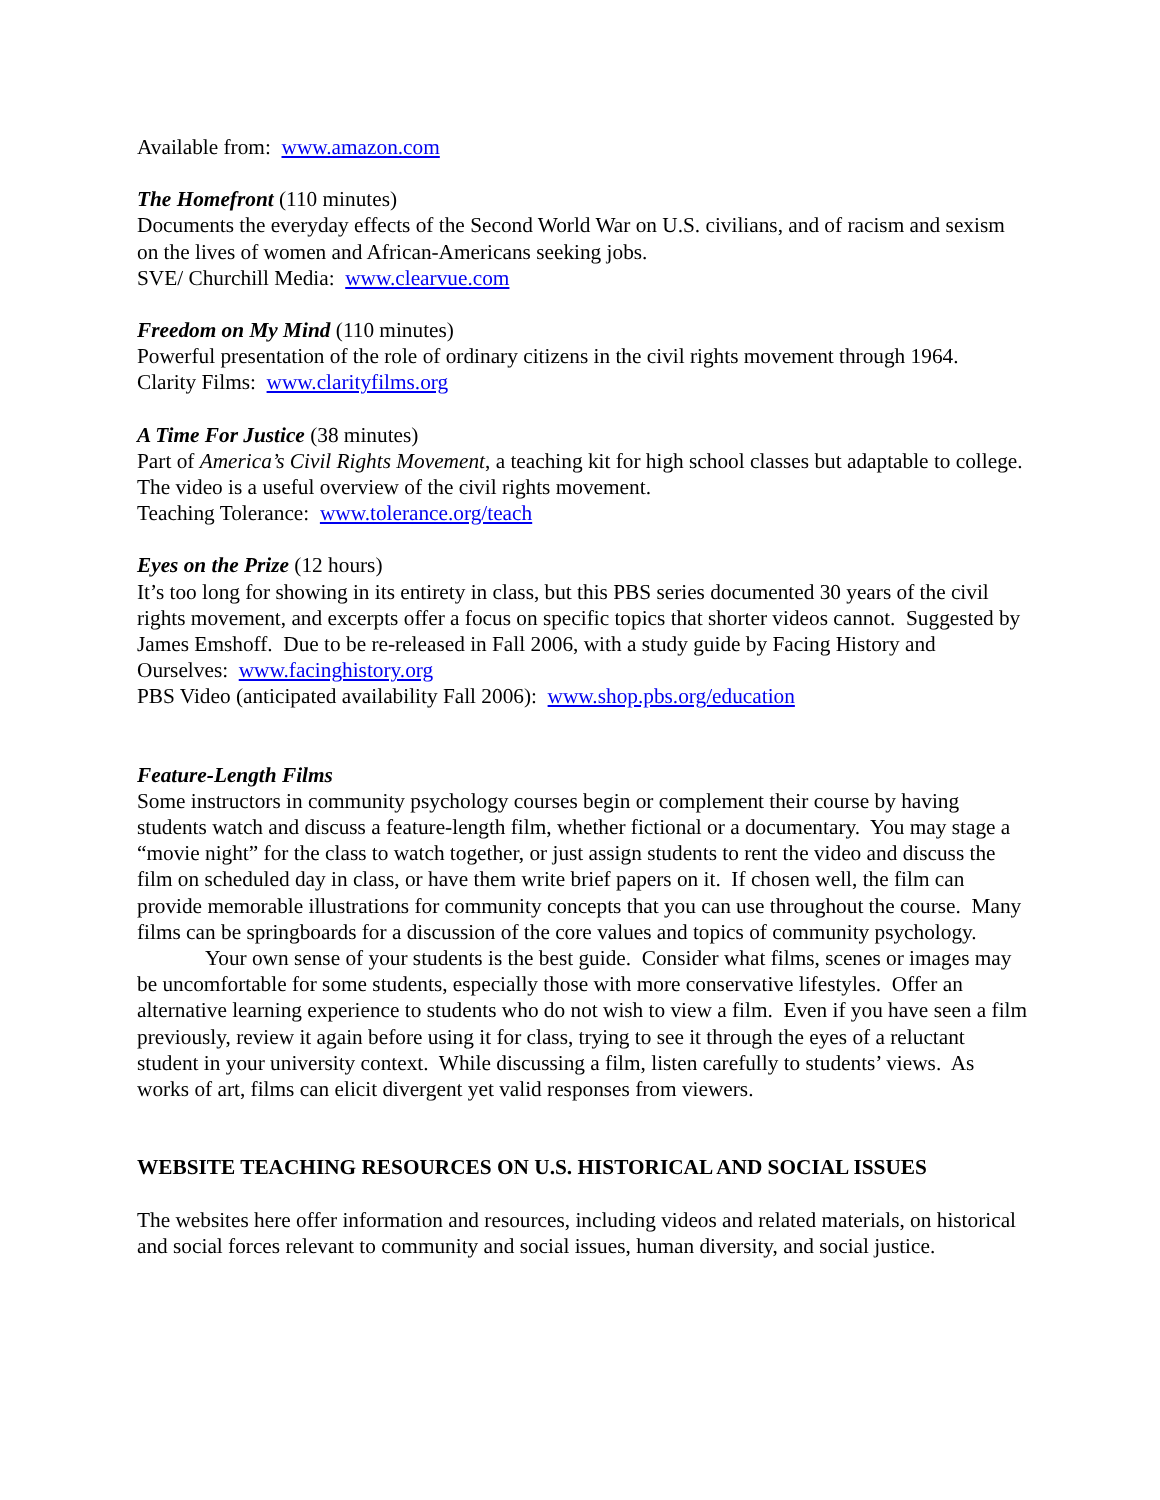Available from: www.amazon.com
The Homefront (110 minutes)
Documents the everyday effects of the Second World War on U.S. civilians, and of racism and sexism on the lives of women and African-Americans seeking jobs.
SVE/ Churchill Media: www.clearvue.com
Freedom on My Mind (110 minutes)
Powerful presentation of the role of ordinary citizens in the civil rights movement through 1964.
Clarity Films: www.clarityfilms.org
A Time For Justice (38 minutes)
Part of America’s Civil Rights Movement, a teaching kit for high school classes but adaptable to college. The video is a useful overview of the civil rights movement.
Teaching Tolerance: www.tolerance.org/teach
Eyes on the Prize (12 hours)
It’s too long for showing in its entirety in class, but this PBS series documented 30 years of the civil rights movement, and excerpts offer a focus on specific topics that shorter videos cannot. Suggested by James Emshoff. Due to be re-released in Fall 2006, with a study guide by Facing History and Ourselves: www.facinghistory.org
PBS Video (anticipated availability Fall 2006): www.shop.pbs.org/education
Feature-Length Films
Some instructors in community psychology courses begin or complement their course by having students watch and discuss a feature-length film, whether fictional or a documentary. You may stage a “movie night” for the class to watch together, or just assign students to rent the video and discuss the film on scheduled day in class, or have them write brief papers on it. If chosen well, the film can provide memorable illustrations for community concepts that you can use throughout the course. Many films can be springboards for a discussion of the core values and topics of community psychology.
Your own sense of your students is the best guide. Consider what films, scenes or images may be uncomfortable for some students, especially those with more conservative lifestyles. Offer an alternative learning experience to students who do not wish to view a film. Even if you have seen a film previously, review it again before using it for class, trying to see it through the eyes of a reluctant student in your university context. While discussing a film, listen carefully to students’ views. As works of art, films can elicit divergent yet valid responses from viewers.
WEBSITE TEACHING RESOURCES ON U.S. HISTORICAL AND SOCIAL ISSUES
The websites here offer information and resources, including videos and related materials, on historical and social forces relevant to community and social issues, human diversity, and social justice.